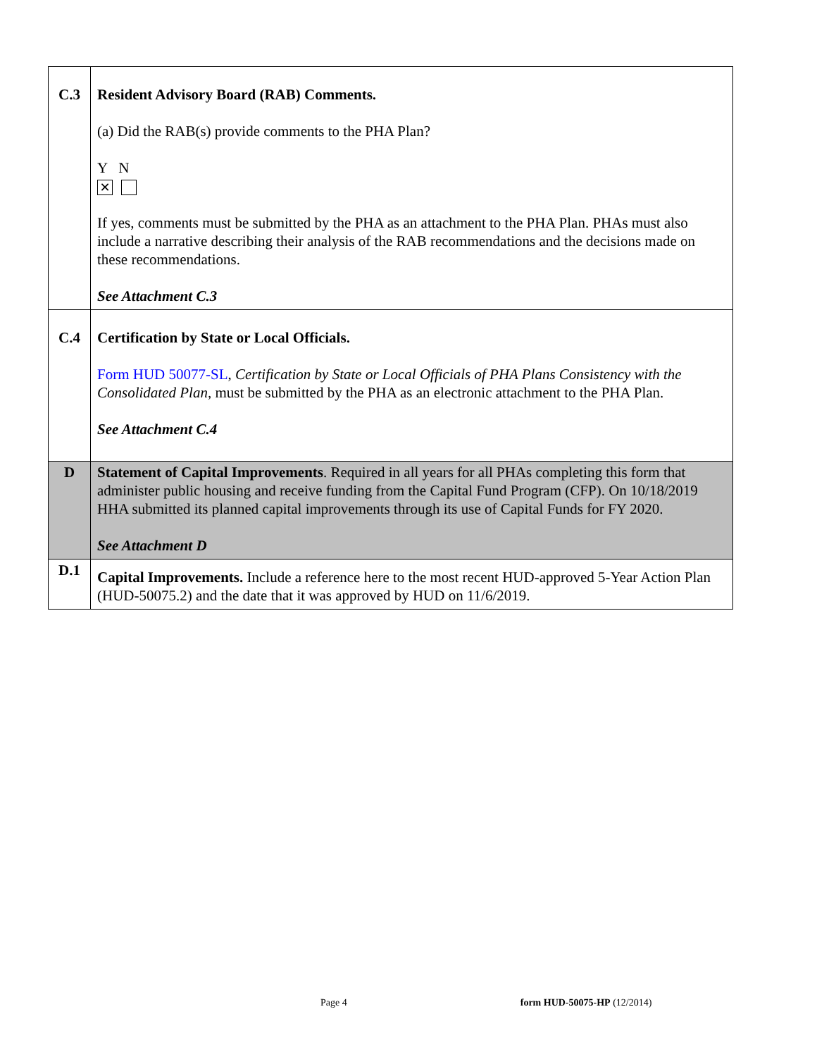| C.3 | Resident Advisory Board (RAB) Comments. (a) Did the RAB(s) provide comments to the PHA Plan? Y N ✕ If yes, comments must be submitted by the PHA as an attachment to the PHA Plan. PHAs must also include a narrative describing their analysis of the RAB recommendations and the decisions made on these recommendations. See Attachment C.3 |
| C.4 | Certification by State or Local Officials. Form HUD 50077-SL , Certification by State or Local Officials of PHA Plans Consistency with the Consolidated Plan , must be submitted by the PHA as an electronic attachment to the PHA Plan. See Attachment C.4 |
| D | Statement of Capital Improvements . Required in all years for all PHAs completing this form that administer public housing and receive funding from the Capital Fund Program (CFP). On 10/18/2019 HHA submitted its planned capital improvements through its use of Capital Funds for FY 2020. See Attachment D |
| D.1 | Capital Improvements. Include a reference here to the most recent HUD-approved 5-Year Action Plan (HUD-50075.2) and the date that it was approved by HUD on 11/6/2019. |
Page 4 form HUD-50075-HP (12/2014)